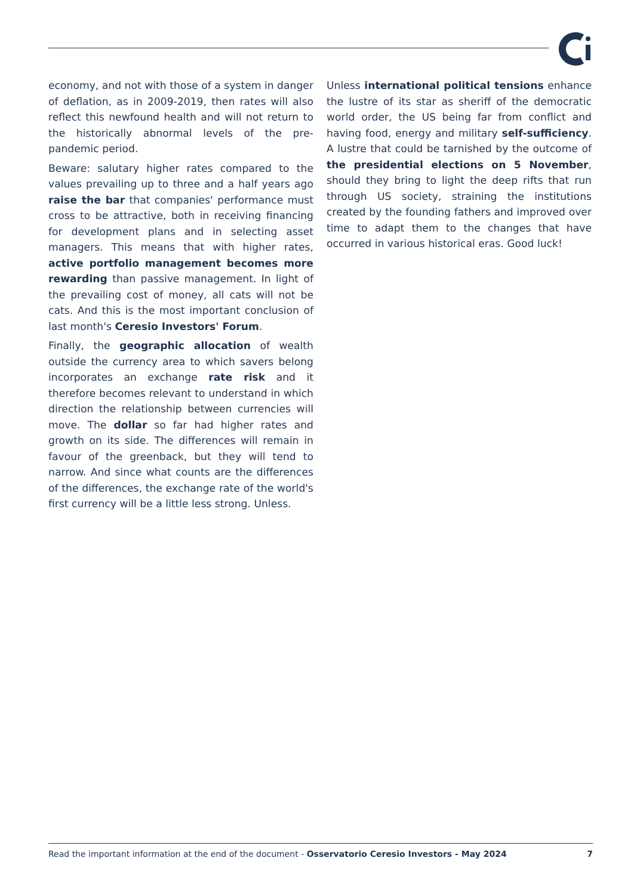economy, and not with those of a system in danger of deflation, as in 2009-2019, then rates will also reflect this newfound health and will not return to the historically abnormal levels of the pre-pandemic period.
Beware: salutary higher rates compared to the values prevailing up to three and a half years ago raise the bar that companies' performance must cross to be attractive, both in receiving financing for development plans and in selecting asset managers. This means that with higher rates, active portfolio management becomes more rewarding than passive management. In light of the prevailing cost of money, all cats will not be cats. And this is the most important conclusion of last month's Ceresio Investors' Forum.
Finally, the geographic allocation of wealth outside the currency area to which savers belong incorporates an exchange rate risk and it therefore becomes relevant to understand in which direction the relationship between currencies will move. The dollar so far had higher rates and growth on its side. The differences will remain in favour of the greenback, but they will tend to narrow. And since what counts are the differences of the differences, the exchange rate of the world's first currency will be a little less strong. Unless.
Unless international political tensions enhance the lustre of its star as sheriff of the democratic world order, the US being far from conflict and having food, energy and military self-sufficiency. A lustre that could be tarnished by the outcome of the presidential elections on 5 November, should they bring to light the deep rifts that run through US society, straining the institutions created by the founding fathers and improved over time to adapt them to the changes that have occurred in various historical eras. Good luck!
Read the important information at the end of the document - Osservatorio Ceresio Investors - May 2024 7